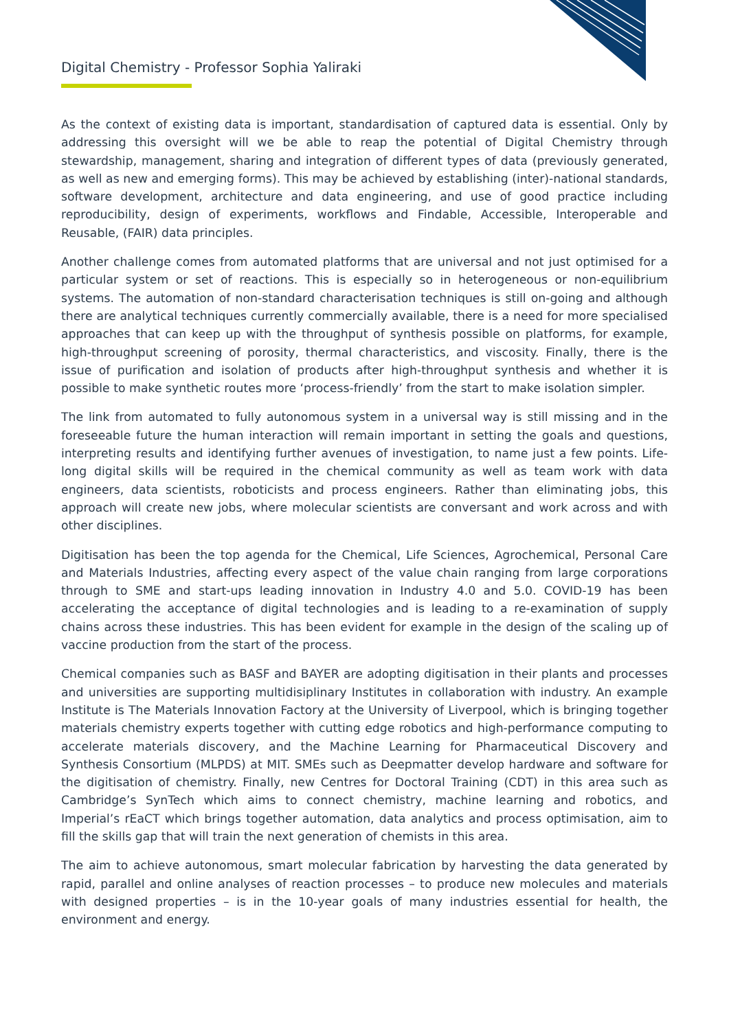Digital Chemistry - Professor Sophia Yaliraki
As the context of existing data is important, standardisation of captured data is essential. Only by addressing this oversight will we be able to reap the potential of Digital Chemistry through stewardship, management, sharing and integration of different types of data (previously generated, as well as new and emerging forms). This may be achieved by establishing (inter)-national standards, software development, architecture and data engineering, and use of good practice including reproducibility, design of experiments, workflows and Findable, Accessible, Interoperable and Reusable, (FAIR) data principles.
Another challenge comes from automated platforms that are universal and not just optimised for a particular system or set of reactions. This is especially so in heterogeneous or non-equilibrium systems. The automation of non-standard characterisation techniques is still on-going and although there are analytical techniques currently commercially available, there is a need for more specialised approaches that can keep up with the throughput of synthesis possible on platforms, for example, high-throughput screening of porosity, thermal characteristics, and viscosity. Finally, there is the issue of purification and isolation of products after high-throughput synthesis and whether it is possible to make synthetic routes more ‘process-friendly’ from the start to make isolation simpler.
The link from automated to fully autonomous system in a universal way is still missing and in the foreseeable future the human interaction will remain important in setting the goals and questions, interpreting results and identifying further avenues of investigation, to name just a few points. Life-long digital skills will be required in the chemical community as well as team work with data engineers, data scientists, roboticists and process engineers. Rather than eliminating jobs, this approach will create new jobs, where molecular scientists are conversant and work across and with other disciplines.
Digitisation has been the top agenda for the Chemical, Life Sciences, Agrochemical, Personal Care and Materials Industries, affecting every aspect of the value chain ranging from large corporations through to SME and start-ups leading innovation in Industry 4.0 and 5.0. COVID-19 has been accelerating the acceptance of digital technologies and is leading to a re-examination of supply chains across these industries. This has been evident for example in the design of the scaling up of vaccine production from the start of the process.
Chemical companies such as BASF and BAYER are adopting digitisation in their plants and processes and universities are supporting multidisiplinary Institutes in collaboration with industry. An example Institute is The Materials Innovation Factory at the University of Liverpool, which is bringing together materials chemistry experts together with cutting edge robotics and high-performance computing to accelerate materials discovery, and the Machine Learning for Pharmaceutical Discovery and Synthesis Consortium (MLPDS) at MIT. SMEs such as Deepmatter develop hardware and software for the digitisation of chemistry. Finally, new Centres for Doctoral Training (CDT) in this area such as Cambridge’s SynTech which aims to connect chemistry, machine learning and robotics, and Imperial’s rEaCT which brings together automation, data analytics and process optimisation, aim to fill the skills gap that will train the next generation of chemists in this area.
The aim to achieve autonomous, smart molecular fabrication by harvesting the data generated by rapid, parallel and online analyses of reaction processes – to produce new molecules and materials with designed properties – is in the 10-year goals of many industries essential for health, the environment and energy.